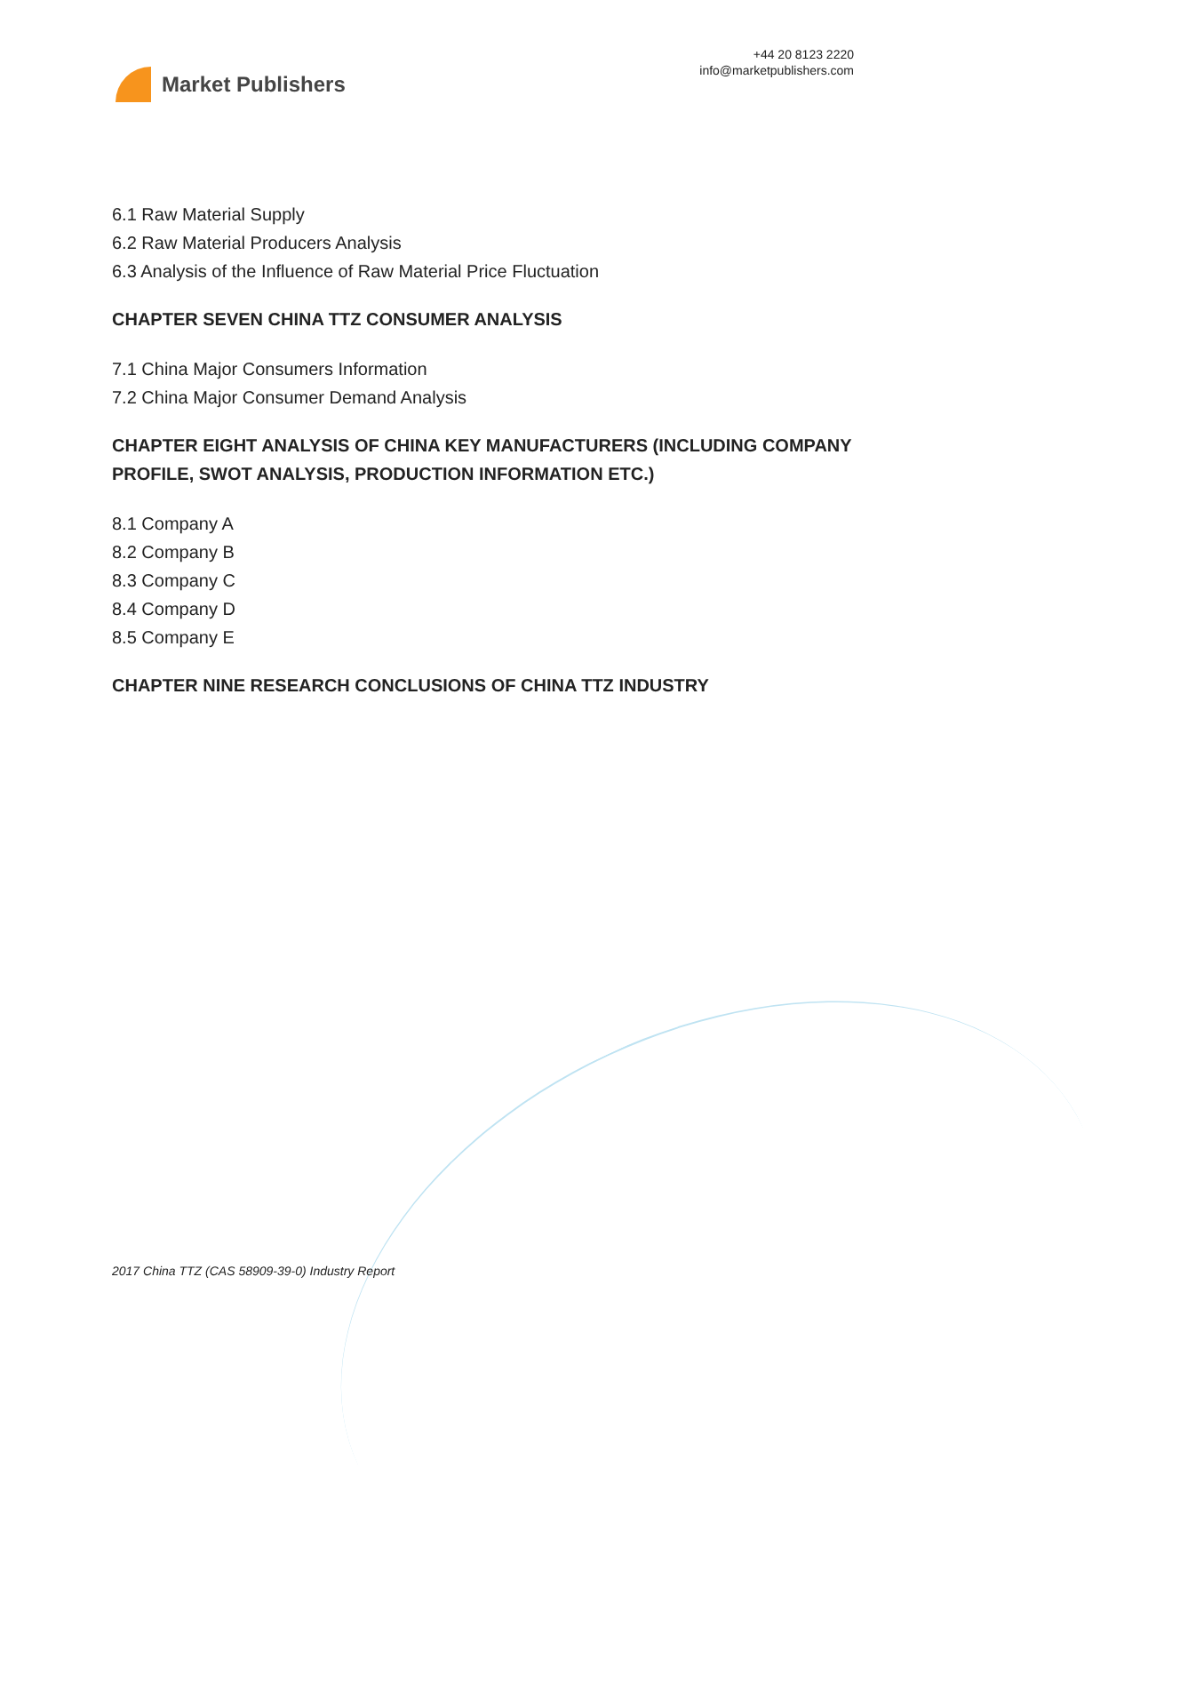Market Publishers
+44 20 8123 2220
info@marketpublishers.com
6.1 Raw Material Supply
6.2 Raw Material Producers Analysis
6.3 Analysis of the Influence of Raw Material Price Fluctuation
CHAPTER SEVEN CHINA TTZ CONSUMER ANALYSIS
7.1 China Major Consumers Information
7.2 China Major Consumer Demand Analysis
CHAPTER EIGHT ANALYSIS OF CHINA KEY MANUFACTURERS (INCLUDING COMPANY PROFILE, SWOT ANALYSIS, PRODUCTION INFORMATION ETC.)
8.1 Company A
8.2 Company B
8.3 Company C
8.4 Company D
8.5 Company E
CHAPTER NINE RESEARCH CONCLUSIONS OF CHINA TTZ INDUSTRY
2017 China TTZ (CAS 58909-39-0) Industry Report